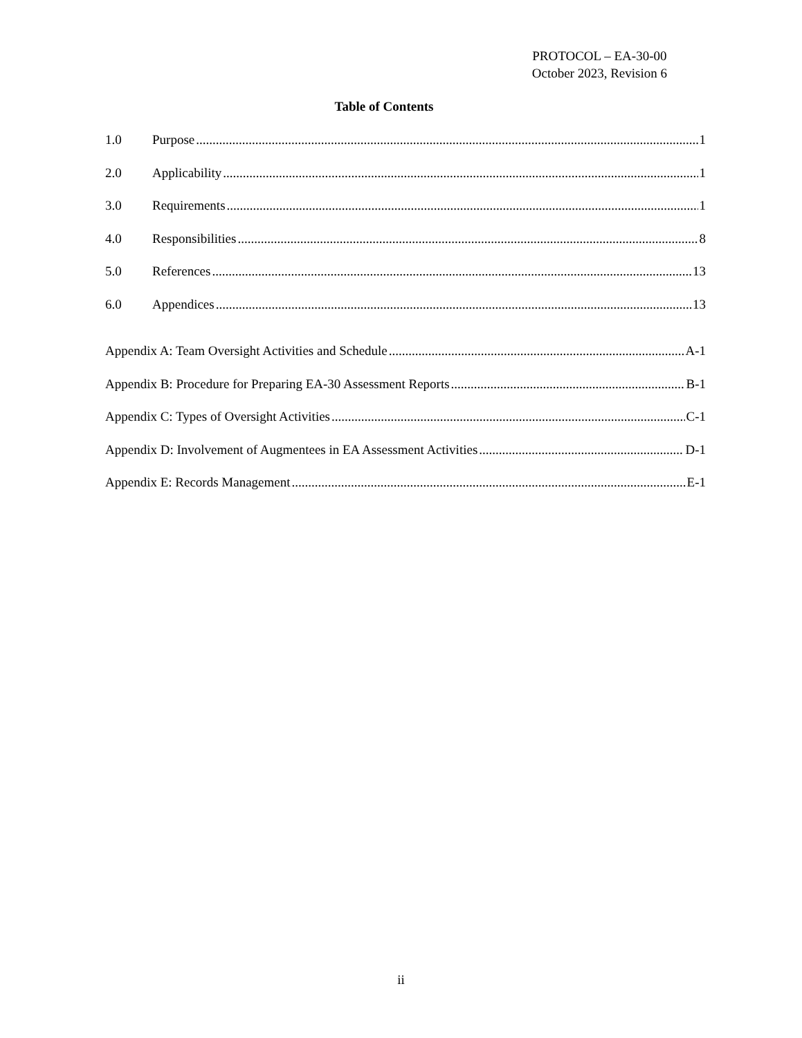PROTOCOL – EA-30-00
October 2023, Revision 6
Table of Contents
1.0 Purpose 1
2.0 Applicability 1
3.0 Requirements 1
4.0 Responsibilities 8
5.0 References 13
6.0 Appendices 13
Appendix A: Team Oversight Activities and Schedule A-1
Appendix B: Procedure for Preparing EA-30 Assessment Reports B-1
Appendix C: Types of Oversight Activities C-1
Appendix D: Involvement of Augmentees in EA Assessment Activities D-1
Appendix E: Records Management E-1
ii